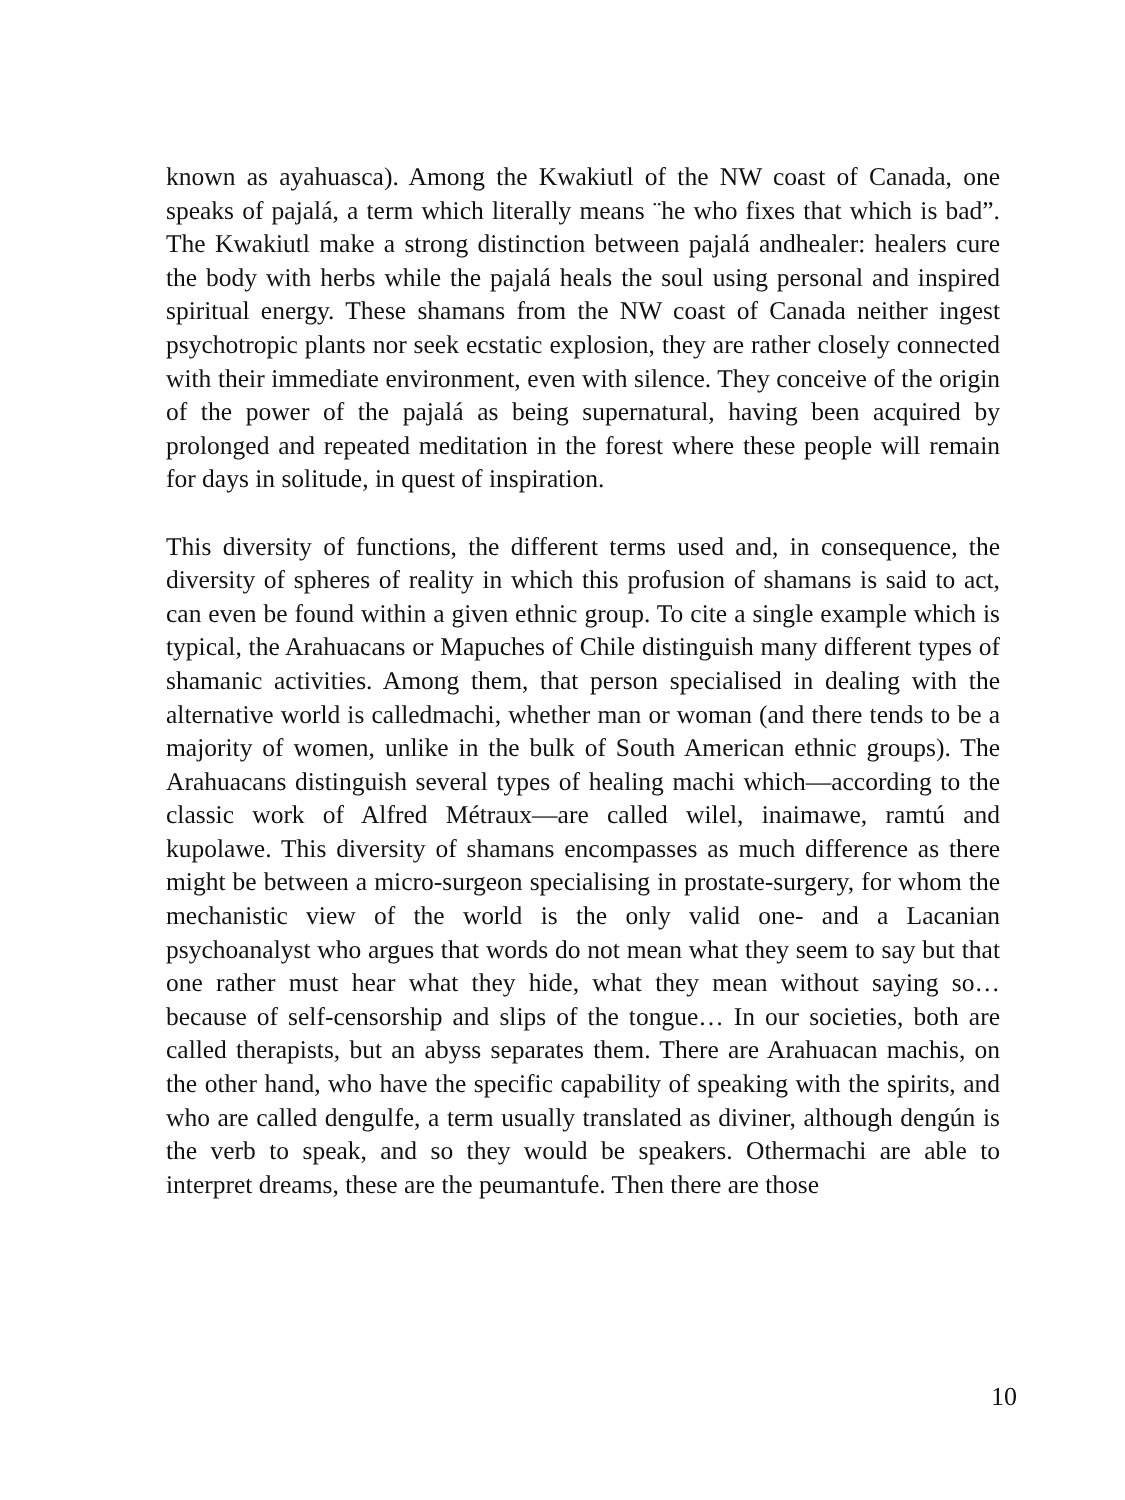known as ayahuasca). Among the Kwakiutl of the NW coast of Canada, one speaks of pajalá, a term which literally means ¨he who fixes that which is bad”. The Kwakiutl make a strong distinction between pajalá andhealer: healers cure the body with herbs while the pajalá heals the soul using personal and inspired spiritual energy. These shamans from the NW coast of Canada neither ingest psychotropic plants nor seek ecstatic explosion, they are rather closely connected with their immediate environment, even with silence. They conceive of the origin of the power of the pajalá as being supernatural, having been acquired by prolonged and repeated meditation in the forest where these people will remain for days in solitude, in quest of inspiration.
This diversity of functions, the different terms used and, in consequence, the diversity of spheres of reality in which this profusion of shamans is said to act, can even be found within a given ethnic group. To cite a single example which is typical, the Arahuacans or Mapuches of Chile distinguish many different types of shamanic activities. Among them, that person specialised in dealing with the alternative world is calledmachi, whether man or woman (and there tends to be a majority of women, unlike in the bulk of South American ethnic groups). The Arahuacans distinguish several types of healing machi which—according to the classic work of Alfred Métraux—are called wilel, inaimawe, ramtú and kupolawe. This diversity of shamans encompasses as much difference as there might be between a micro-surgeon specialising in prostate-surgery, for whom the mechanistic view of the world is the only valid one- and a Lacanian psychoanalyst who argues that words do not mean what they seem to say but that one rather must hear what they hide, what they mean without saying so… because of self-censorship and slips of the tongue… In our societies, both are called therapists, but an abyss separates them. There are Arahuacan machis, on the other hand, who have the specific capability of speaking with the spirits, and who are called dengulfe, a term usually translated as diviner, although dengún is the verb to speak, and so they would be speakers. Othermachi are able to interpret dreams, these are the peumantufe. Then there are those
10